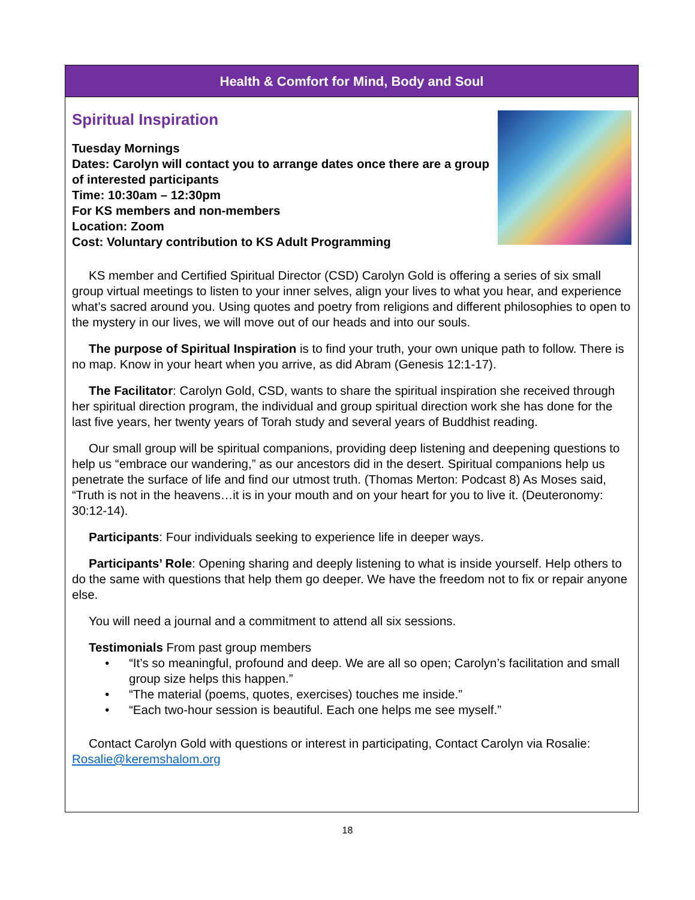Health & Comfort for Mind, Body and Soul
Spiritual Inspiration
Tuesday Mornings
Dates: Carolyn will contact you to arrange dates once there are a group of interested participants
Time: 10:30am – 12:30pm
For KS members and non-members
Location: Zoom
Cost: Voluntary contribution to KS Adult Programming
KS member and Certified Spiritual Director (CSD) Carolyn Gold is offering a series of six small group virtual meetings to listen to your inner selves, align your lives to what you hear, and experience what’s sacred around you. Using quotes and poetry from religions and different philosophies to open to the mystery in our lives, we will move out of our heads and into our souls.
The purpose of Spiritual Inspiration is to find your truth, your own unique path to follow. There is no map. Know in your heart when you arrive, as did Abram (Genesis 12:1-17).
The Facilitator: Carolyn Gold, CSD, wants to share the spiritual inspiration she received through her spiritual direction program, the individual and group spiritual direction work she has done for the last five years, her twenty years of Torah study and several years of Buddhist reading.
Our small group will be spiritual companions, providing deep listening and deepening questions to help us “embrace our wandering,” as our ancestors did in the desert. Spiritual companions help us penetrate the surface of life and find our utmost truth. (Thomas Merton: Podcast 8) As Moses said, “Truth is not in the heavens…it is in your mouth and on your heart for you to live it. (Deuteronomy: 30:12-14).
Participants: Four individuals seeking to experience life in deeper ways.
Participants’ Role: Opening sharing and deeply listening to what is inside yourself. Help others to do the same with questions that help them go deeper. We have the freedom not to fix or repair anyone else.
You will need a journal and a commitment to attend all six sessions.
Testimonials From past group members
• “It’s so meaningful, profound and deep. We are all so open; Carolyn’s facilitation and small group size helps this happen.”
• “The material (poems, quotes, exercises) touches me inside.”
• “Each two-hour session is beautiful. Each one helps me see myself.”
Contact Carolyn Gold with questions or interest in participating, Contact Carolyn via Rosalie: Rosalie@keremshalom.org
18